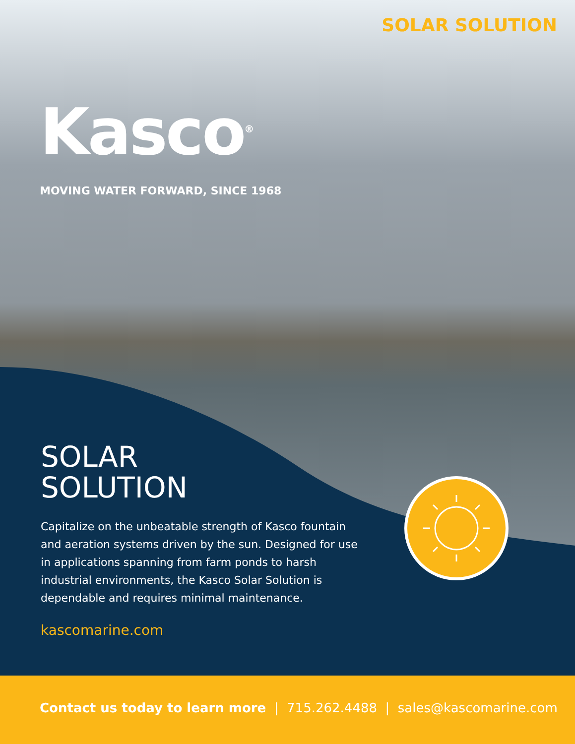SOLAR SOLUTION
Kasco<sup>®</sup>
MOVING WATER FORWARD, SINCE 1968
SOLAR
SOLUTION
Capitalize on the unbeatable strength of Kasco fountain and aeration systems driven by the sun. Designed for use in applications spanning from farm ponds to harsh industrial environments, the Kasco Solar Solution is dependable and requires minimal maintenance.
kascomarine.com
Contact us today to learn more | 715.262.4488 | sales@kascomarine.com